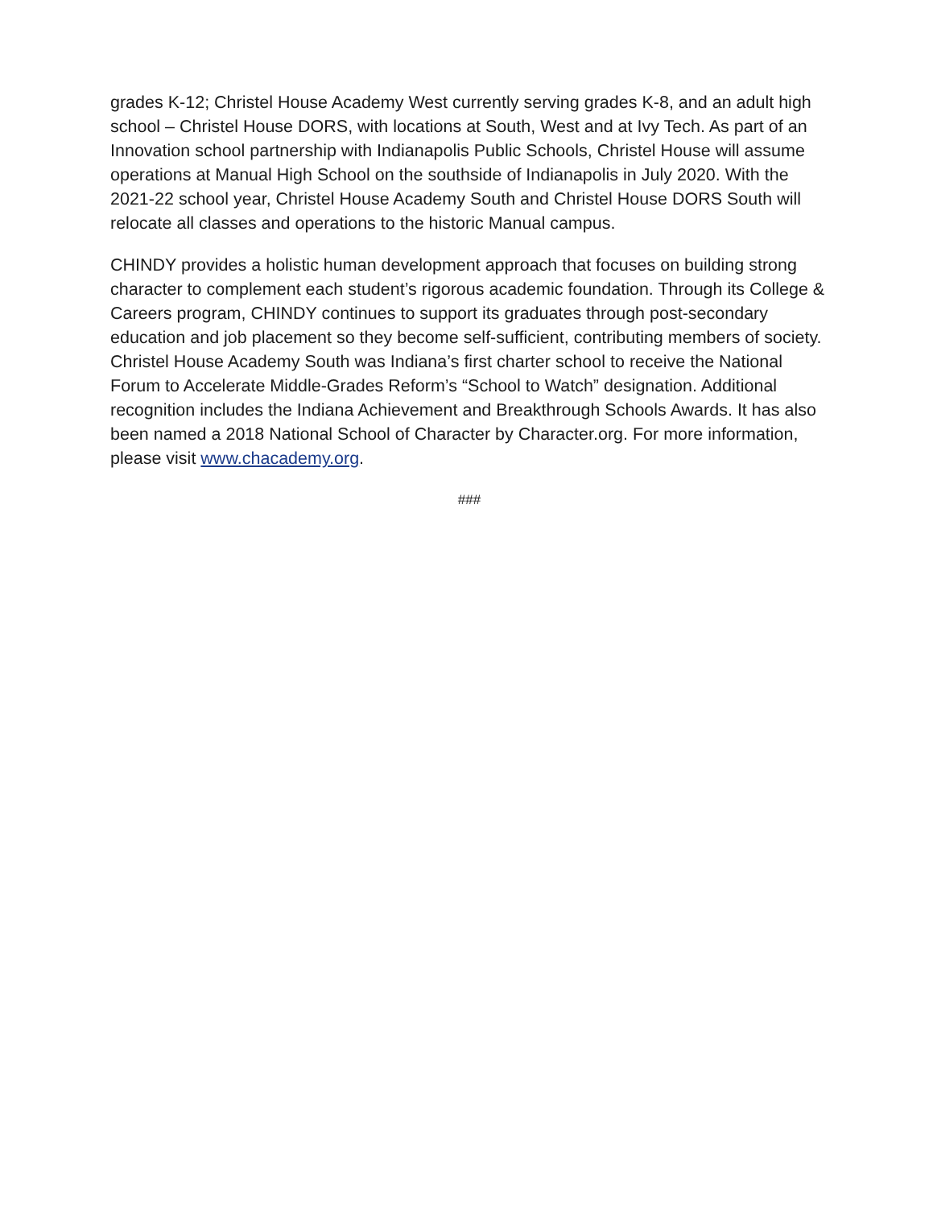grades K-12; Christel House Academy West currently serving grades K-8, and an adult high school – Christel House DORS, with locations at South, West and at Ivy Tech. As part of an Innovation school partnership with Indianapolis Public Schools, Christel House will assume operations at Manual High School on the southside of Indianapolis in July 2020. With the 2021-22 school year, Christel House Academy South and Christel House DORS South will relocate all classes and operations to the historic Manual campus.
CHINDY provides a holistic human development approach that focuses on building strong character to complement each student’s rigorous academic foundation. Through its College & Careers program, CHINDY continues to support its graduates through post-secondary education and job placement so they become self-sufficient, contributing members of society. Christel House Academy South was Indiana’s first charter school to receive the National Forum to Accelerate Middle-Grades Reform’s “School to Watch” designation. Additional recognition includes the Indiana Achievement and Breakthrough Schools Awards. It has also been named a 2018 National School of Character by Character.org. For more information, please visit www.chacademy.org.
###